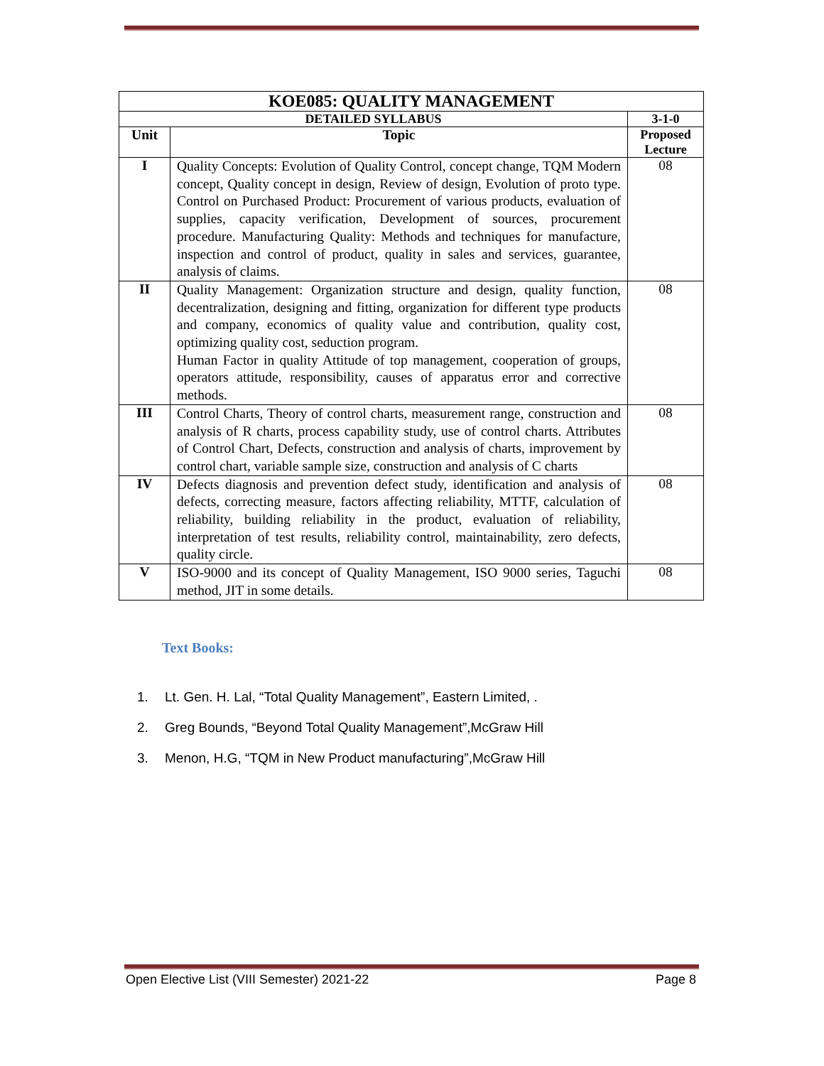| KOE085: QUALITY MANAGEMENT | | |
| --- | --- | --- |
| DETAILED SYLLABUS | | 3-1-0 |
| Unit | Topic | Proposed Lecture |
| I | Quality Concepts: Evolution of Quality Control, concept change, TQM Modern concept, Quality concept in design, Review of design, Evolution of proto type. Control on Purchased Product: Procurement of various products, evaluation of supplies, capacity verification, Development of sources, procurement procedure. Manufacturing Quality: Methods and techniques for manufacture, inspection and control of product, quality in sales and services, guarantee, analysis of claims. | 08 |
| II | Quality Management: Organization structure and design, quality function, decentralization, designing and fitting, organization for different type products and company, economics of quality value and contribution, quality cost, optimizing quality cost, seduction program. Human Factor in quality Attitude of top management, cooperation of groups, operators attitude, responsibility, causes of apparatus error and corrective methods. | 08 |
| III | Control Charts, Theory of control charts, measurement range, construction and analysis of R charts, process capability study, use of control charts. Attributes of Control Chart, Defects, construction and analysis of charts, improvement by control chart, variable sample size, construction and analysis of C charts | 08 |
| IV | Defects diagnosis and prevention defect study, identification and analysis of defects, correcting measure, factors affecting reliability, MTTF, calculation of reliability, building reliability in the product, evaluation of reliability, interpretation of test results, reliability control, maintainability, zero defects, quality circle. | 08 |
| V | ISO-9000 and its concept of Quality Management, ISO 9000 series, Taguchi method, JIT in some details. | 08 |
Text Books:
1. Lt. Gen. H. Lal, “Total Quality Management”, Eastern Limited, .
2. Greg Bounds, “Beyond Total Quality Management”,McGraw Hill
3. Menon, H.G, “TQM in New Product manufacturing”,McGraw Hill
Open Elective List (VIII Semester) 2021-22 Page 8